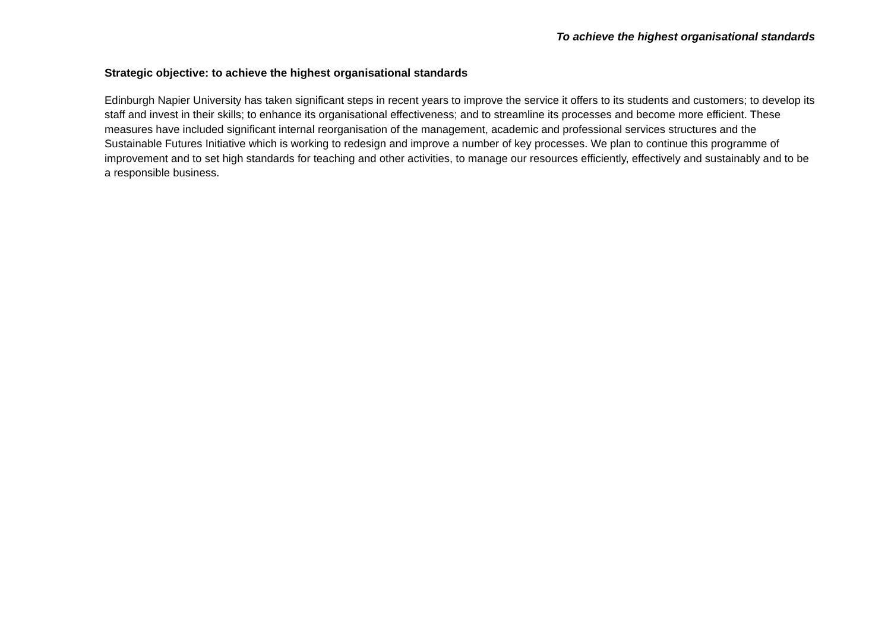To achieve the highest organisational standards
Strategic objective: to achieve the highest organisational standards
Edinburgh Napier University has taken significant steps in recent years to improve the service it offers to its students and customers; to develop its staff and invest in their skills; to enhance its organisational effectiveness; and to streamline its processes and become more efficient. These measures have included significant internal reorganisation of the management, academic and professional services structures and the Sustainable Futures Initiative which is working to redesign and improve a number of key processes. We plan to continue this programme of improvement and to set high standards for teaching and other activities, to manage our resources efficiently, effectively and sustainably and to be a responsible business.